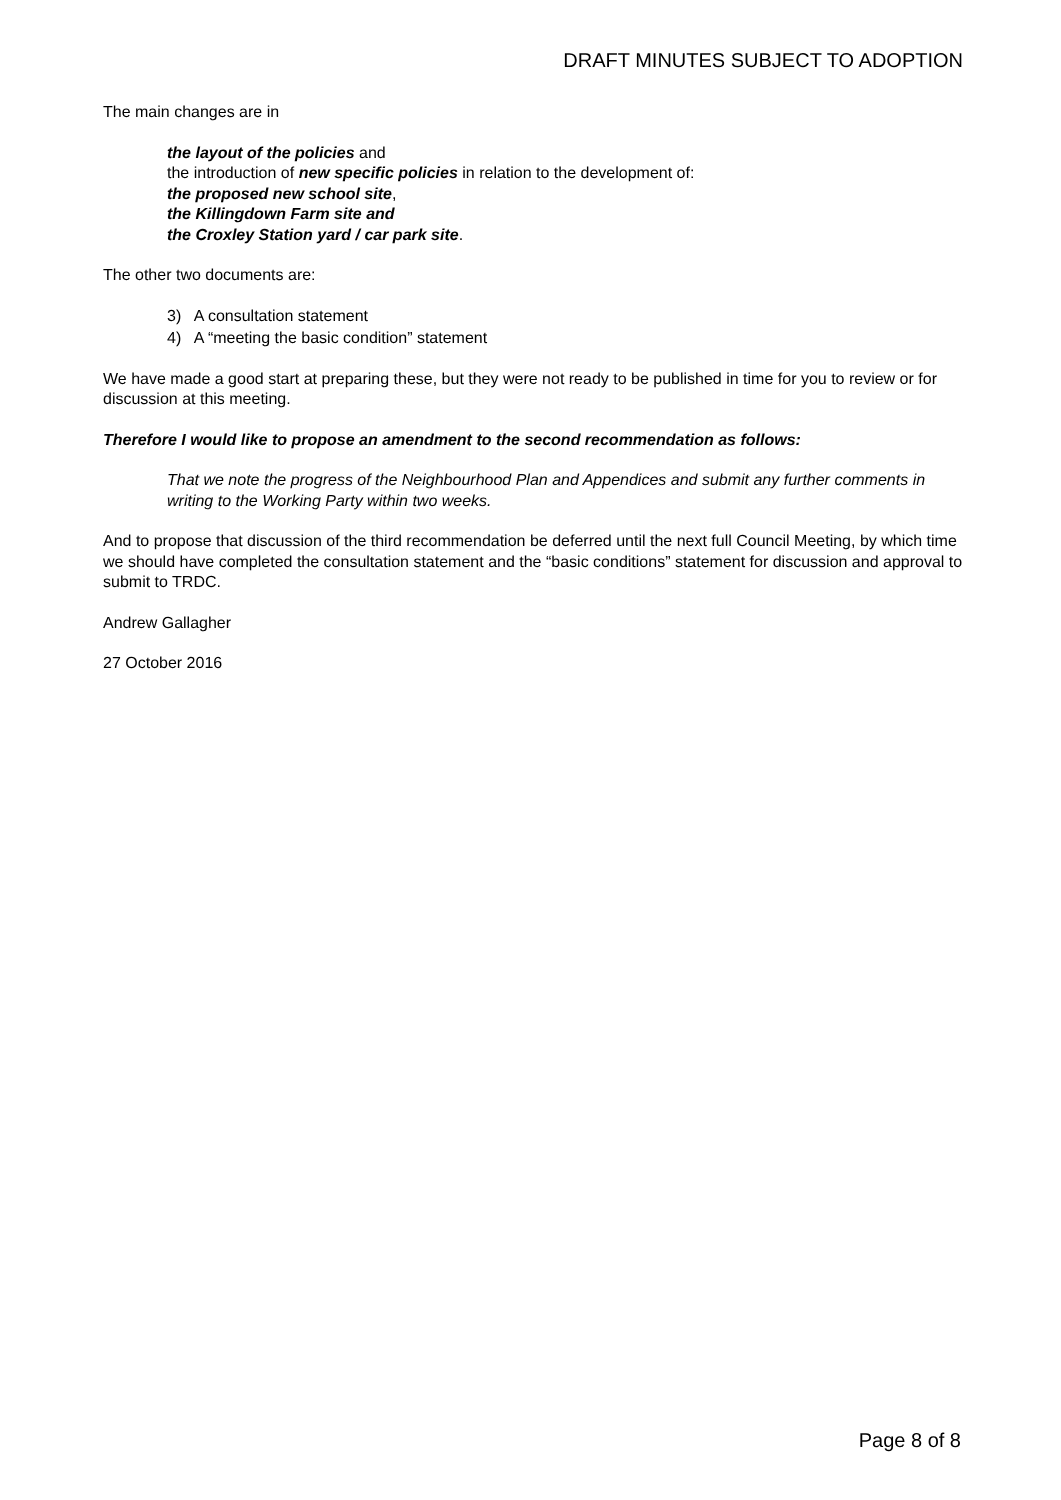DRAFT MINUTES SUBJECT TO ADOPTION
The main changes are in
the layout of the policies and
the introduction of new specific policies in relation to the development of:
the proposed new school site,
the Killingdown Farm site and
the Croxley Station yard / car park site.
The other two documents are:
3) A consultation statement
4) A “meeting the basic condition” statement
We have made a good start at preparing these, but they were not ready to be published in time for you to review or for discussion at this meeting.
Therefore I would like to propose an amendment to the second recommendation as follows:
That we note the progress of the Neighbourhood Plan and Appendices and submit any further comments in writing to the Working Party within two weeks.
And to propose that discussion of the third recommendation be deferred until the next full Council Meeting, by which time we should have completed the consultation statement and the “basic conditions” statement for discussion and approval to submit to TRDC.
Andrew Gallagher
27 October 2016
Page 8 of 8